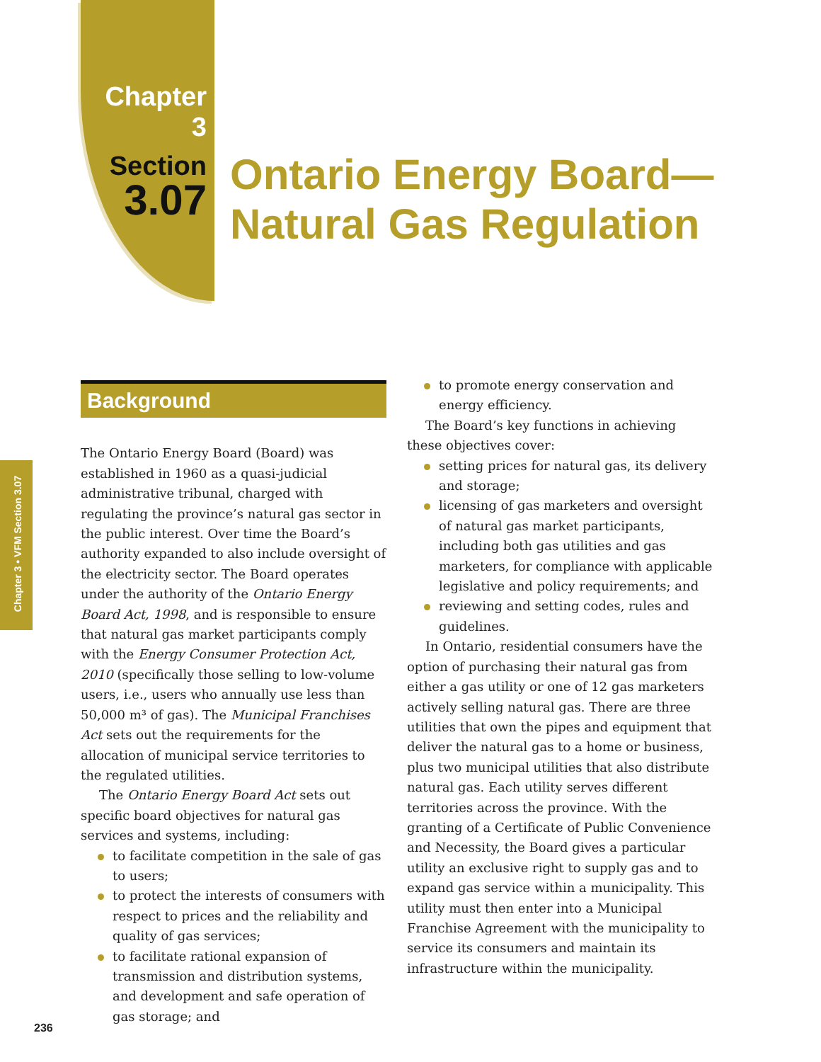Chapter 3
Section
3.07
Ontario Energy Board—
Natural Gas Regulation
Chapter 3 • VFM Section 3.07
Background
The Ontario Energy Board (Board) was established in 1960 as a quasi-judicial administrative tribunal, charged with regulating the province’s natural gas sector in the public interest. Over time the Board’s authority expanded to also include oversight of the electricity sector. The Board operates under the authority of the Ontario Energy Board Act, 1998, and is responsible to ensure that natural gas market participants comply with the Energy Consumer Protection Act, 2010 (specifically those selling to low-volume users, i.e., users who annually use less than 50,000 m³ of gas). The Municipal Franchises Act sets out the requirements for the allocation of municipal service territories to the regulated utilities.
The Ontario Energy Board Act sets out specific board objectives for natural gas services and systems, including:
to facilitate competition in the sale of gas to users;
to protect the interests of consumers with respect to prices and the reliability and quality of gas services;
to facilitate rational expansion of transmission and distribution systems, and development and safe operation of gas storage; and
to promote energy conservation and energy efficiency.
The Board’s key functions in achieving these objectives cover:
setting prices for natural gas, its delivery and storage;
licensing of gas marketers and oversight of natural gas market participants, including both gas utilities and gas marketers, for compliance with applicable legislative and policy requirements; and
reviewing and setting codes, rules and guidelines.
In Ontario, residential consumers have the option of purchasing their natural gas from either a gas utility or one of 12 gas marketers actively selling natural gas. There are three utilities that own the pipes and equipment that deliver the natural gas to a home or business, plus two municipal utilities that also distribute natural gas. Each utility serves different territories across the province. With the granting of a Certificate of Public Convenience and Necessity, the Board gives a particular utility an exclusive right to supply gas and to expand gas service within a municipality. This utility must then enter into a Municipal Franchise Agreement with the municipality to service its consumers and maintain its infrastructure within the municipality.
236